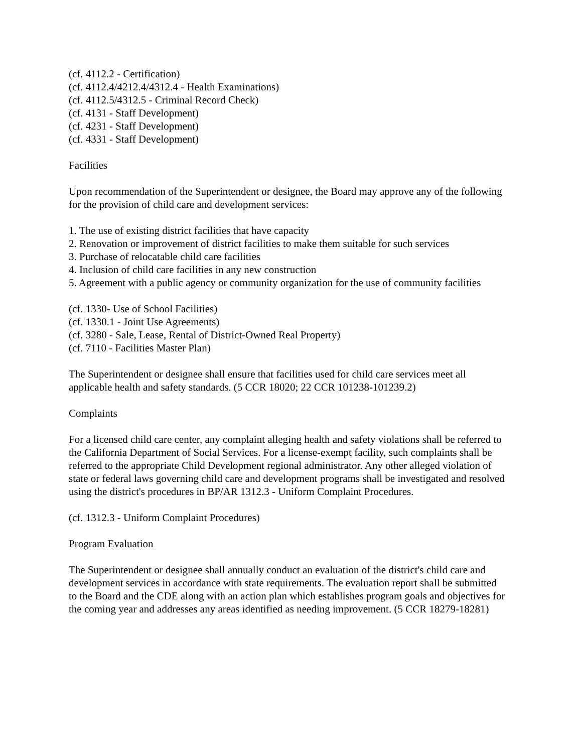(cf. 4112.2 - Certification)
(cf. 4112.4/4212.4/4312.4 - Health Examinations)
(cf. 4112.5/4312.5 - Criminal Record Check)
(cf. 4131 - Staff Development)
(cf. 4231 - Staff Development)
(cf. 4331 - Staff Development)
Facilities
Upon recommendation of the Superintendent or designee, the Board may approve any of the following for the provision of child care and development services:
1. The use of existing district facilities that have capacity
2. Renovation or improvement of district facilities to make them suitable for such services
3. Purchase of relocatable child care facilities
4. Inclusion of child care facilities in any new construction
5. Agreement with a public agency or community organization for the use of community facilities
(cf. 1330- Use of School Facilities)
(cf. 1330.1 - Joint Use Agreements)
(cf. 3280 - Sale, Lease, Rental of District-Owned Real Property)
(cf. 7110 - Facilities Master Plan)
The Superintendent or designee shall ensure that facilities used for child care services meet all applicable health and safety standards. (5 CCR 18020; 22 CCR 101238-101239.2)
Complaints
For a licensed child care center, any complaint alleging health and safety violations shall be referred to the California Department of Social Services. For a license-exempt facility, such complaints shall be referred to the appropriate Child Development regional administrator. Any other alleged violation of state or federal laws governing child care and development programs shall be investigated and resolved using the district's procedures in BP/AR 1312.3 - Uniform Complaint Procedures.
(cf. 1312.3 - Uniform Complaint Procedures)
Program Evaluation
The Superintendent or designee shall annually conduct an evaluation of the district's child care and development services in accordance with state requirements. The evaluation report shall be submitted to the Board and the CDE along with an action plan which establishes program goals and objectives for the coming year and addresses any areas identified as needing improvement. (5 CCR 18279-18281)